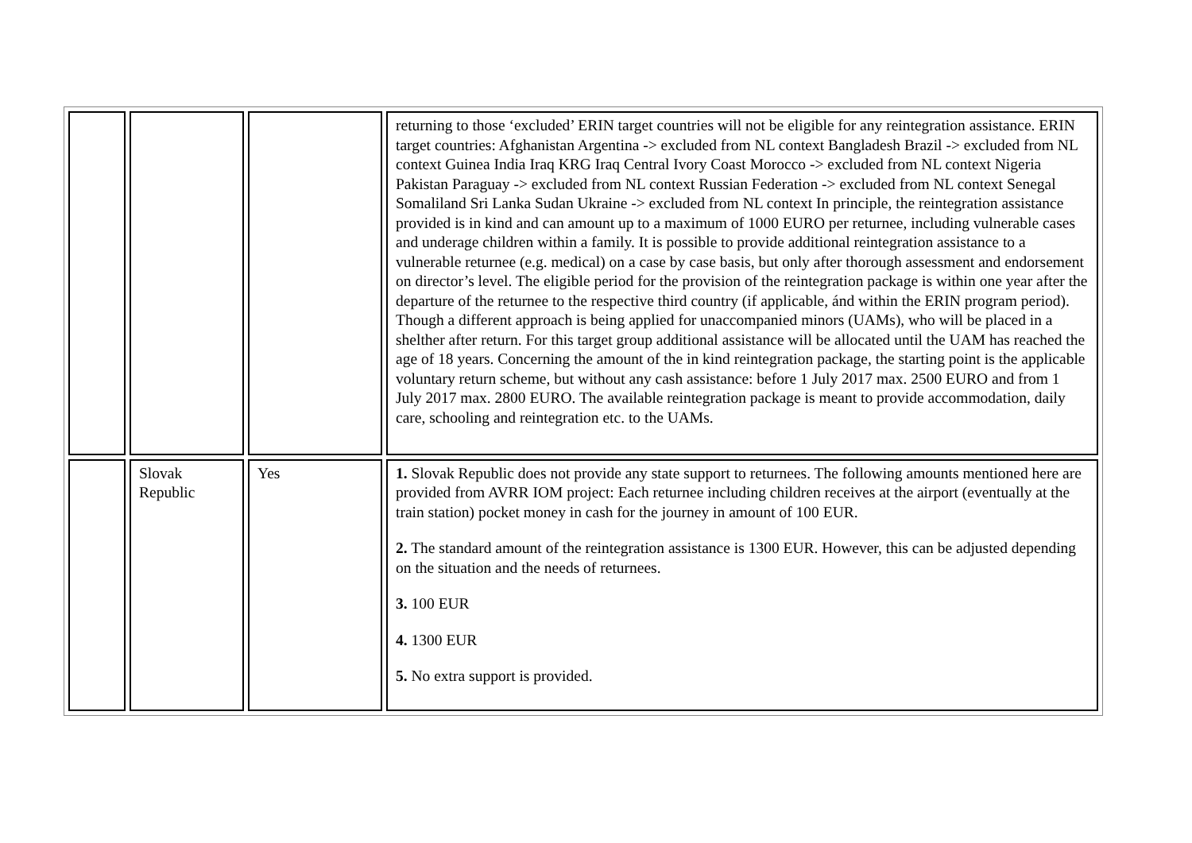| | | | returning to those ‘excluded’ ERIN target countries will not be eligible for any reintegration assistance. ERIN target countries: Afghanistan Argentina -> excluded from NL context Bangladesh Brazil -> excluded from NL context Guinea India Iraq KRG Iraq Central Ivory Coast Morocco -> excluded from NL context Nigeria Pakistan Paraguay -> excluded from NL context Russian Federation -> excluded from NL context Senegal Somaliland Sri Lanka Sudan Ukraine -> excluded from NL context In principle, the reintegration assistance provided is in kind and can amount up to a maximum of 1000 EURO per returnee, including vulnerable cases and underage children within a family. It is possible to provide additional reintegration assistance to a vulnerable returnee (e.g. medical) on a case by case basis, but only after thorough assessment and endorsement on director’s level. The eligible period for the provision of the reintegration package is within one year after the departure of the returnee to the respective third country (if applicable, ánd within the ERIN program period). Though a different approach is being applied for unaccompanied minors (UAMs), who will be placed in a shelther after return. For this target group additional assistance will be allocated until the UAM has reached the age of 18 years. Concerning the amount of the in kind reintegration package, the starting point is the applicable voluntary return scheme, but without any cash assistance: before 1 July 2017 max. 2500 EURO and from 1 July 2017 max. 2800 EURO. The available reintegration package is meant to provide accommodation, daily care, schooling and reintegration etc. to the UAMs. |
| | Slovak Republic | Yes | 1. Slovak Republic does not provide any state support to returnees. The following amounts mentioned here are provided from AVRR IOM project: Each returnee including children receives at the airport (eventually at the train station) pocket money in cash for the journey in amount of 100 EUR. 2. The standard amount of the reintegration assistance is 1300 EUR. However, this can be adjusted depending on the situation and the needs of returnees. 3. 100 EUR 4. 1300 EUR 5. No extra support is provided. |